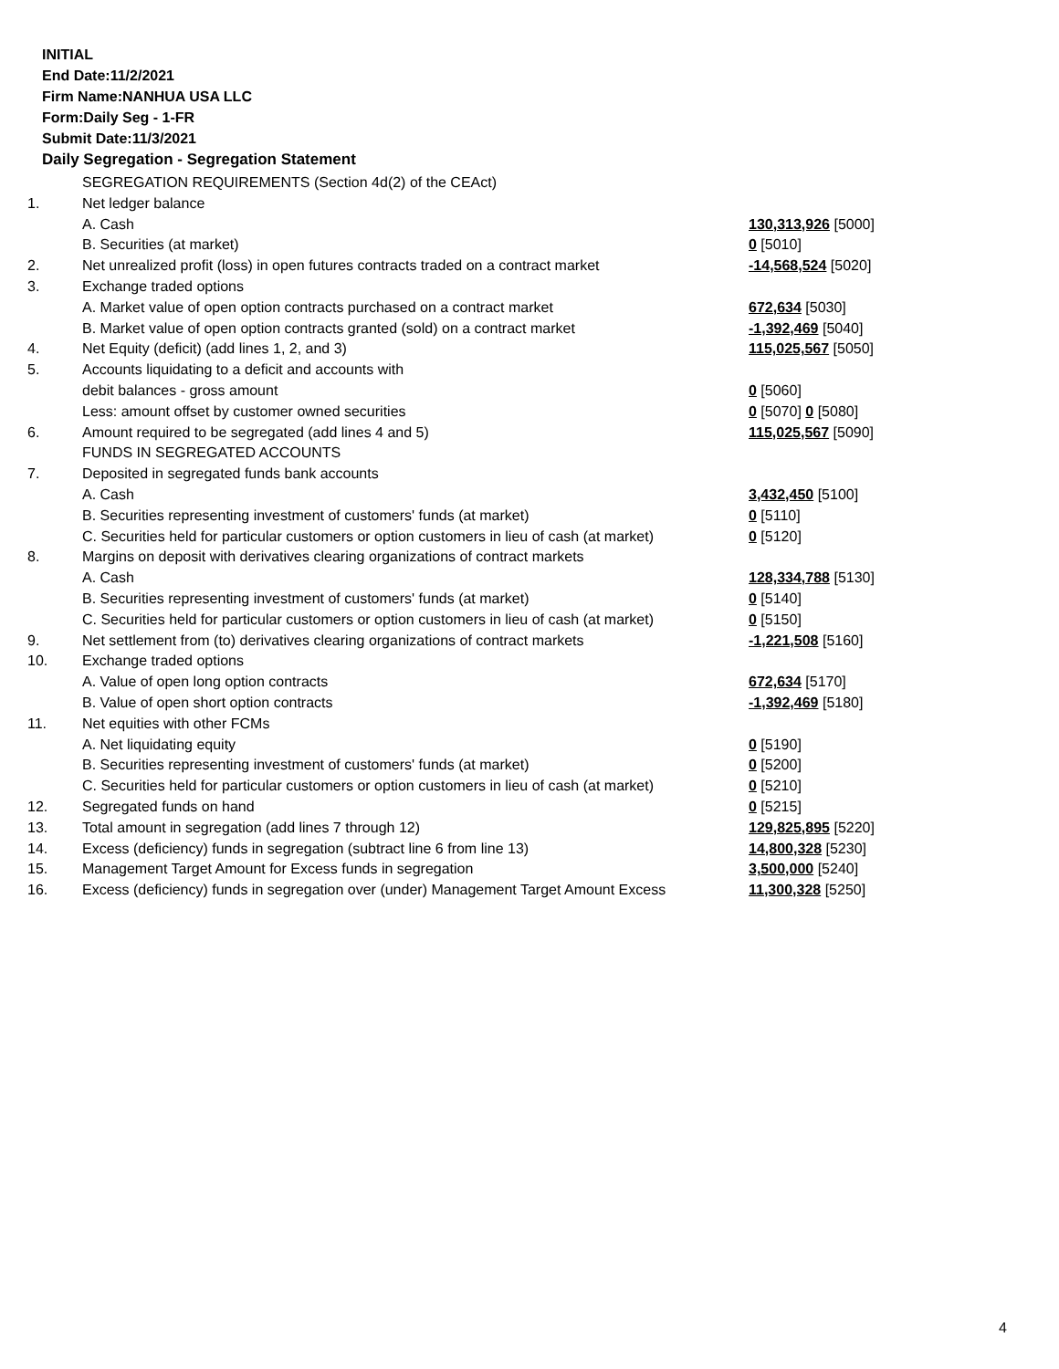INITIAL
End Date:11/2/2021
Firm Name:NANHUA USA LLC
Form:Daily Seg - 1-FR
Submit Date:11/3/2021
Daily Segregation - Segregation Statement
| | SEGREGATION REQUIREMENTS (Section 4d(2) of the CEAct) | |
| 1. | Net ledger balance | |
| | A. Cash | 130,313,926 [5000] |
| | B. Securities (at market) | 0 [5010] |
| 2. | Net unrealized profit (loss) in open futures contracts traded on a contract market | -14,568,524 [5020] |
| 3. | Exchange traded options | |
| | A. Market value of open option contracts purchased on a contract market | 672,634 [5030] |
| | B. Market value of open option contracts granted (sold) on a contract market | -1,392,469 [5040] |
| 4. | Net Equity (deficit) (add lines 1, 2, and 3) | 115,025,567 [5050] |
| 5. | Accounts liquidating to a deficit and accounts with | |
| | debit balances - gross amount | 0 [5060] |
| | Less: amount offset by customer owned securities | 0 [5070] 0 [5080] |
| 6. | Amount required to be segregated (add lines 4 and 5) | 115,025,567 [5090] |
| | FUNDS IN SEGREGATED ACCOUNTS | |
| 7. | Deposited in segregated funds bank accounts | |
| | A. Cash | 3,432,450 [5100] |
| | B. Securities representing investment of customers' funds (at market) | 0 [5110] |
| | C. Securities held for particular customers or option customers in lieu of cash (at market) | 0 [5120] |
| 8. | Margins on deposit with derivatives clearing organizations of contract markets | |
| | A. Cash | 128,334,788 [5130] |
| | B. Securities representing investment of customers' funds (at market) | 0 [5140] |
| | C. Securities held for particular customers or option customers in lieu of cash (at market) | 0 [5150] |
| 9. | Net settlement from (to) derivatives clearing organizations of contract markets | -1,221,508 [5160] |
| 10. | Exchange traded options | |
| | A. Value of open long option contracts | 672,634 [5170] |
| | B. Value of open short option contracts | -1,392,469 [5180] |
| 11. | Net equities with other FCMs | |
| | A. Net liquidating equity | 0 [5190] |
| | B. Securities representing investment of customers' funds (at market) | 0 [5200] |
| | C. Securities held for particular customers or option customers in lieu of cash (at market) | 0 [5210] |
| 12. | Segregated funds on hand | 0 [5215] |
| 13. | Total amount in segregation (add lines 7 through 12) | 129,825,895 [5220] |
| 14. | Excess (deficiency) funds in segregation (subtract line 6 from line 13) | 14,800,328 [5230] |
| 15. | Management Target Amount for Excess funds in segregation | 3,500,000 [5240] |
| 16. | Excess (deficiency) funds in segregation over (under) Management Target Amount Excess | 11,300,328 [5250] |
4